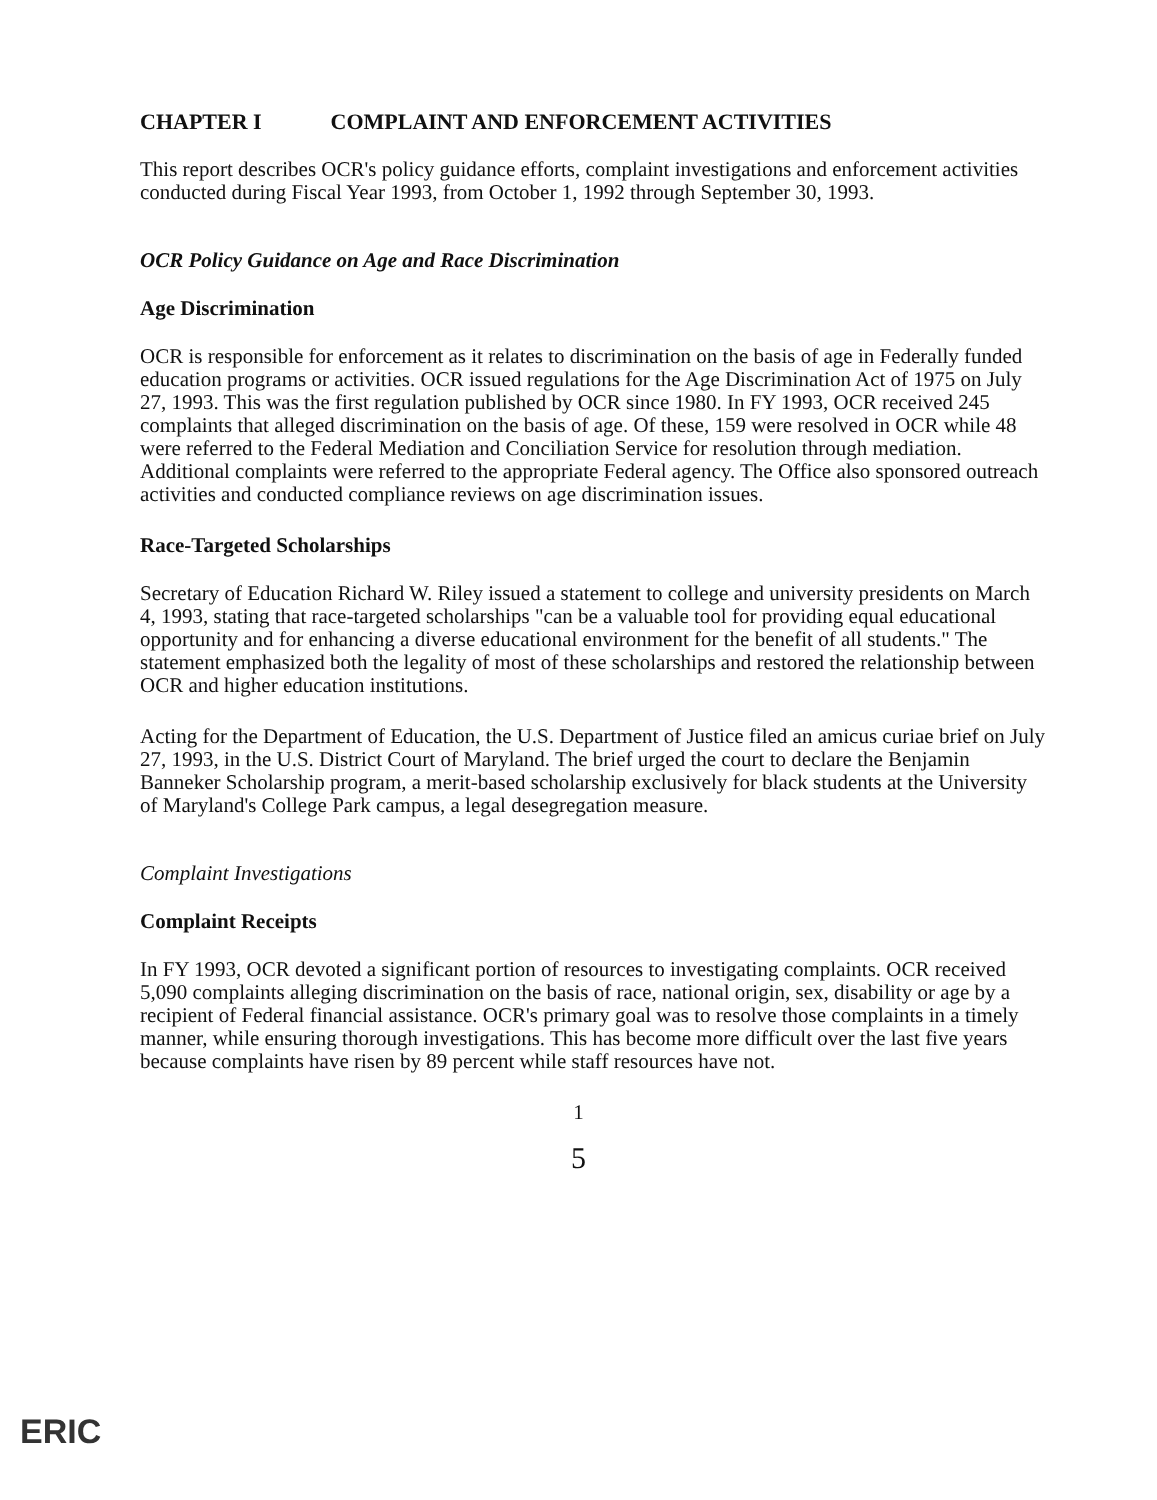CHAPTER I COMPLAINT AND ENFORCEMENT ACTIVITIES
This report describes OCR's policy guidance efforts, complaint investigations and enforcement activities conducted during Fiscal Year 1993, from October 1, 1992 through September 30, 1993.
OCR Policy Guidance on Age and Race Discrimination
Age Discrimination
OCR is responsible for enforcement as it relates to discrimination on the basis of age in Federally funded education programs or activities. OCR issued regulations for the Age Discrimination Act of 1975 on July 27, 1993. This was the first regulation published by OCR since 1980. In FY 1993, OCR received 245 complaints that alleged discrimination on the basis of age. Of these, 159 were resolved in OCR while 48 were referred to the Federal Mediation and Conciliation Service for resolution through mediation. Additional complaints were referred to the appropriate Federal agency. The Office also sponsored outreach activities and conducted compliance reviews on age discrimination issues.
Race-Targeted Scholarships
Secretary of Education Richard W. Riley issued a statement to college and university presidents on March 4, 1993, stating that race-targeted scholarships "can be a valuable tool for providing equal educational opportunity and for enhancing a diverse educational environment for the benefit of all students." The statement emphasized both the legality of most of these scholarships and restored the relationship between OCR and higher education institutions.
Acting for the Department of Education, the U.S. Department of Justice filed an amicus curiae brief on July 27, 1993, in the U.S. District Court of Maryland. The brief urged the court to declare the Benjamin Banneker Scholarship program, a merit-based scholarship exclusively for black students at the University of Maryland's College Park campus, a legal desegregation measure.
Complaint Investigations
Complaint Receipts
In FY 1993, OCR devoted a significant portion of resources to investigating complaints. OCR received 5,090 complaints alleging discrimination on the basis of race, national origin, sex, disability or age by a recipient of Federal financial assistance. OCR's primary goal was to resolve those complaints in a timely manner, while ensuring thorough investigations. This has become more difficult over the last five years because complaints have risen by 89 percent while staff resources have not.
1
5
ERIC